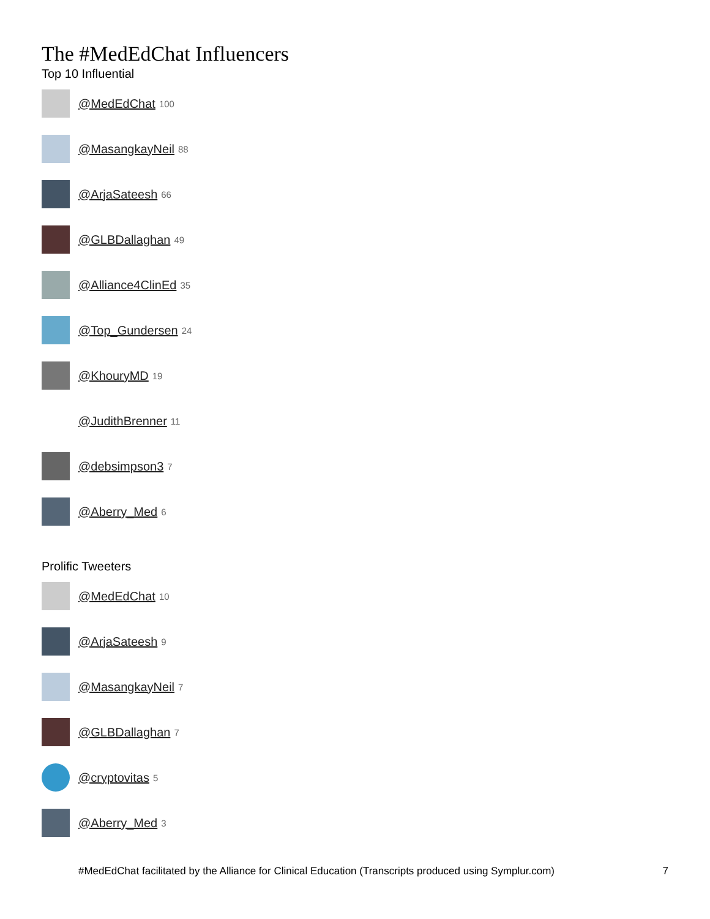The #MedEdChat Influencers
Top 10 Influential
@MedEdChat 100
@MasangkayNeil 88
@ArjaSateesh 66
@GLBDallaghan 49
@Alliance4ClinEd 35
@Top_Gundersen 24
@KhouryMD 19
@JudithBrenner 11
@debsimpson3 7
@Aberry_Med 6
Prolific Tweeters
@MedEdChat 10
@ArjaSateesh 9
@MasangkayNeil 7
@GLBDallaghan 7
@cryptovitas 5
@Aberry_Med 3
#MedEdChat facilitated by the Alliance for Clinical Education (Transcripts produced using Symplur.com) 7